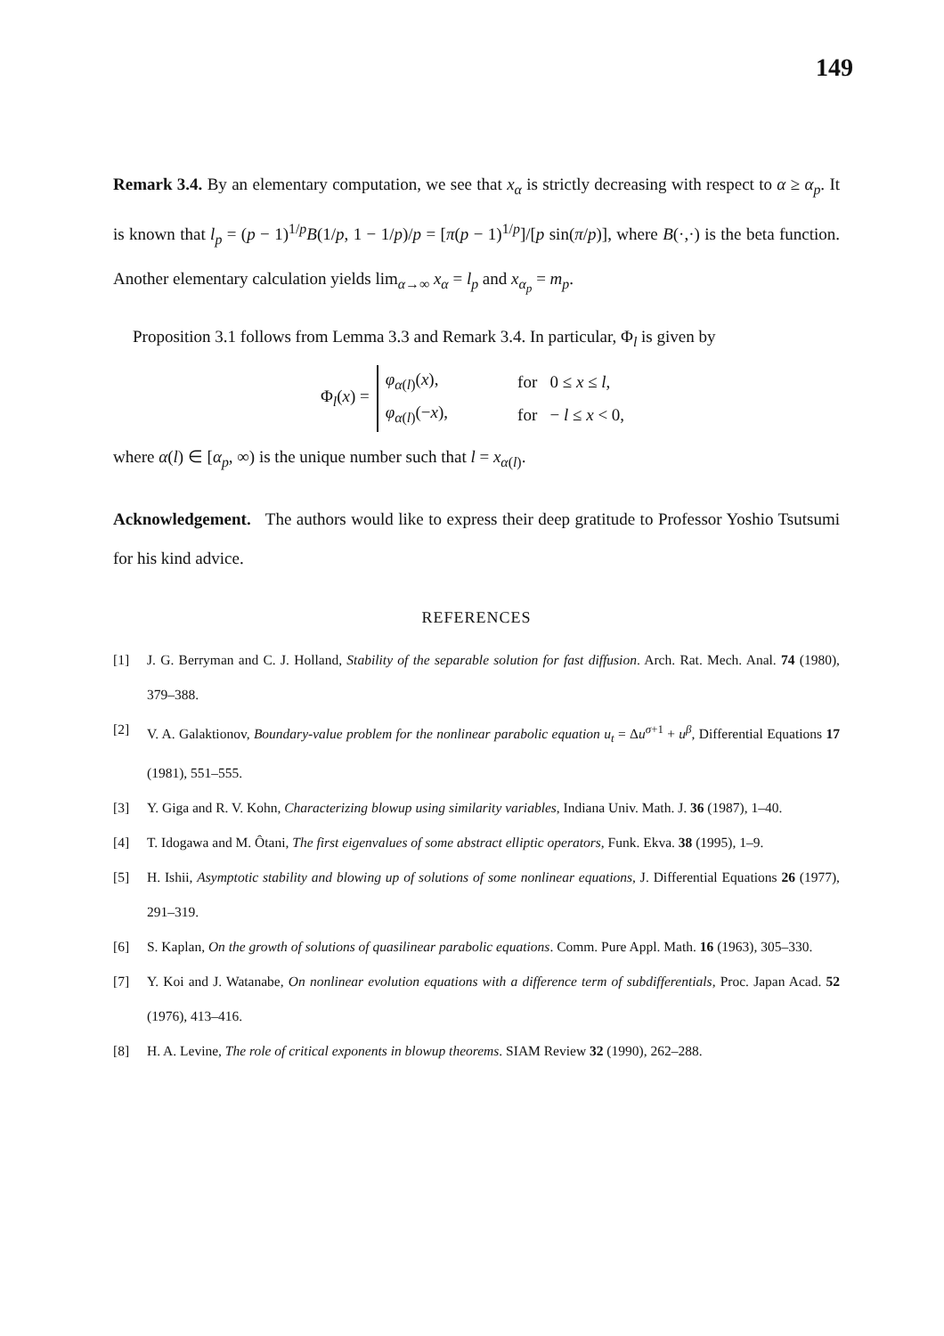149
Remark 3.4. By an elementary computation, we see that x<sub>α</sub> is strictly decreasing with respect to α ≥ α<sub>p</sub>. It is known that l<sub>p</sub> = (p − 1)<sup>1/p</sup>B(1/p, 1 − 1/p)/p = [π(p − 1)<sup>1/p</sup>]/[p sin(π/p)], where B(·,·) is the beta function. Another elementary calculation yields lim<sub>α→∞</sub> x<sub>α</sub> = l<sub>p</sub> and x<sub>α<sub>p</sub></sub> = m<sub>p</sub>.
Proposition 3.1 follows from Lemma 3.3 and Remark 3.4. In particular, Φ<sub>l</sub> is given by
Φ<sub>l</sub>(x) =
| φ<sub>α(l)</sub>( x ), | for 0 ≤ x ≤ l , |
| φ<sub>α(l)</sub>(− x ), | for − l ≤ x < 0, |
where α(l) ∈ [α<sub>p</sub>, ∞) is the unique number such that l = x<sub>α(l)</sub>.
Acknowledgement. The authors would like to express their deep gratitude to Professor Yoshio Tsutsumi for his kind advice.
REFERENCES
[1] J. G. Berryman and C. J. Holland, Stability of the separable solution for fast diffusion. Arch. Rat. Mech. Anal. 74 (1980), 379–388.
[2] V. A. Galaktionov, Boundary-value problem for the nonlinear parabolic equation u<sub>t</sub> = Δu<sup>σ+1</sup> + u<sup>β</sup>, Differential Equations 17 (1981), 551–555.
[3] Y. Giga and R. V. Kohn, Characterizing blowup using similarity variables, Indiana Univ. Math. J. 36 (1987), 1–40.
[4] T. Idogawa and M. Ôtani, The first eigenvalues of some abstract elliptic operators, Funk. Ekva. 38 (1995), 1–9.
[5] H. Ishii, Asymptotic stability and blowing up of solutions of some nonlinear equations, J. Differential Equations 26 (1977), 291–319.
[6] S. Kaplan, On the growth of solutions of quasilinear parabolic equations. Comm. Pure Appl. Math. 16 (1963), 305–330.
[7] Y. Koi and J. Watanabe, On nonlinear evolution equations with a difference term of subdifferentials, Proc. Japan Acad. 52 (1976), 413–416.
[8] H. A. Levine, The role of critical exponents in blowup theorems. SIAM Review 32 (1990), 262–288.